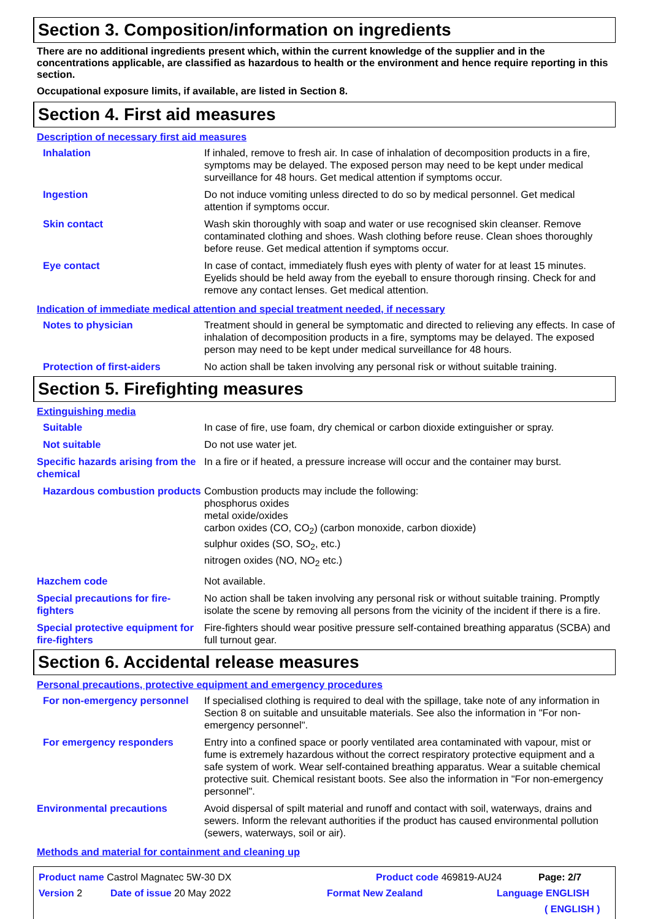Section 3. Composition/information on ingredients
There are no additional ingredients present which, within the current knowledge of the supplier and in the concentrations applicable, are classified as hazardous to health or the environment and hence require reporting in this section.
Occupational exposure limits, if available, are listed in Section 8.
Section 4. First aid measures
Description of necessary first aid measures
| Inhalation | If inhaled, remove to fresh air. In case of inhalation of decomposition products in a fire, symptoms may be delayed. The exposed person may need to be kept under medical surveillance for 48 hours. Get medical attention if symptoms occur. |
| Ingestion | Do not induce vomiting unless directed to do so by medical personnel. Get medical attention if symptoms occur. |
| Skin contact | Wash skin thoroughly with soap and water or use recognised skin cleanser. Remove contaminated clothing and shoes. Wash clothing before reuse. Clean shoes thoroughly before reuse. Get medical attention if symptoms occur. |
| Eye contact | In case of contact, immediately flush eyes with plenty of water for at least 15 minutes. Eyelids should be held away from the eyeball to ensure thorough rinsing. Check for and remove any contact lenses. Get medical attention. |
Indication of immediate medical attention and special treatment needed, if necessary
| Notes to physician | Treatment should in general be symptomatic and directed to relieving any effects. In case of inhalation of decomposition products in a fire, symptoms may be delayed. The exposed person may need to be kept under medical surveillance for 48 hours. |
| Protection of first-aiders | No action shall be taken involving any personal risk or without suitable training. |
Section 5. Firefighting measures
Extinguishing media
| Suitable | In case of fire, use foam, dry chemical or carbon dioxide extinguisher or spray. |
| Not suitable | Do not use water jet. |
| Specific hazards arising from the chemical | In a fire or if heated, a pressure increase will occur and the container may burst. |
| Hazardous combustion products | Combustion products may include the following: phosphorus oxides metal oxide/oxides carbon oxides (CO, CO<sub>2</sub>) (carbon monoxide, carbon dioxide) sulphur oxides (SO, SO<sub>2</sub>, etc.) nitrogen oxides (NO, NO<sub>2</sub> etc.) |
| Hazchem code | Not available. |
| Special precautions for fire-fighters | No action shall be taken involving any personal risk or without suitable training. Promptly isolate the scene by removing all persons from the vicinity of the incident if there is a fire. |
| Special protective equipment for fire-fighters | Fire-fighters should wear positive pressure self-contained breathing apparatus (SCBA) and full turnout gear. |
Section 6. Accidental release measures
Personal precautions, protective equipment and emergency procedures
| For non-emergency personnel | If specialised clothing is required to deal with the spillage, take note of any information in Section 8 on suitable and unsuitable materials. See also the information in "For non-emergency personnel". |
| For emergency responders | Entry into a confined space or poorly ventilated area contaminated with vapour, mist or fume is extremely hazardous without the correct respiratory protective equipment and a safe system of work. Wear self-contained breathing apparatus. Wear a suitable chemical protective suit. Chemical resistant boots. See also the information in "For non-emergency personnel". |
| Environmental precautions | Avoid dispersal of spilt material and runoff and contact with soil, waterways, drains and sewers. Inform the relevant authorities if the product has caused environmental pollution (sewers, waterways, soil or air). |
Methods and material for containment and cleaning up
Product name Castrol Magnatec 5W-30 DX Product code 469819-AU24 Page: 2/7
Version 2 Date of issue 20 May 2022 Format New Zealand Language ENGLISH
( ENGLISH )